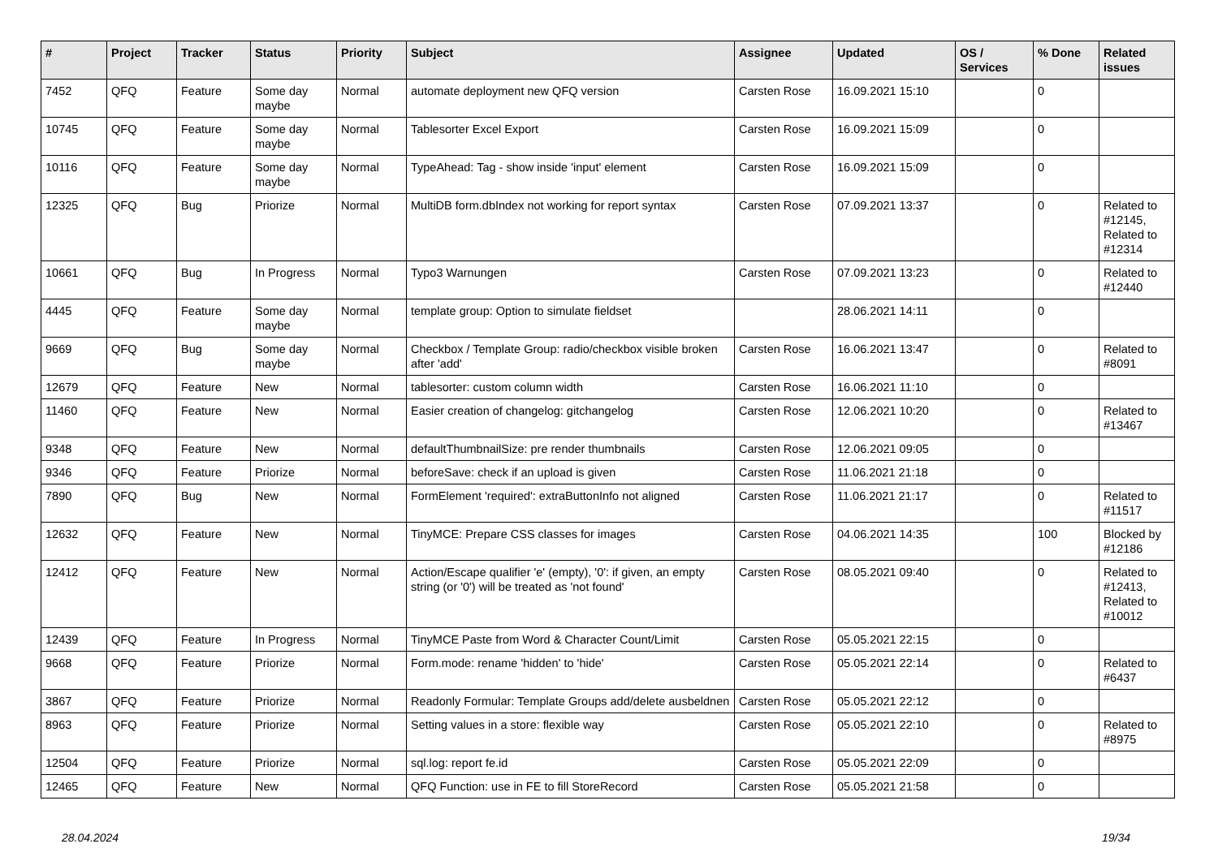| # | Project | Tracker | Status | Priority | Subject | Assignee | Updated | OS / Services | % Done | Related issues |
| --- | --- | --- | --- | --- | --- | --- | --- | --- | --- | --- |
| 7452 | QFQ | Feature | Some day maybe | Normal | automate deployment new QFQ version | Carsten Rose | 16.09.2021 15:10 | | 0 | |
| 10745 | QFQ | Feature | Some day maybe | Normal | Tablesorter Excel Export | Carsten Rose | 16.09.2021 15:09 | | 0 | |
| 10116 | QFQ | Feature | Some day maybe | Normal | TypeAhead: Tag - show inside 'input' element | Carsten Rose | 16.09.2021 15:09 | | 0 | |
| 12325 | QFQ | Bug | Priorize | Normal | MultiDB form.dbIndex not working for report syntax | Carsten Rose | 07.09.2021 13:37 | | 0 | Related to #12145, Related to #12314 |
| 10661 | QFQ | Bug | In Progress | Normal | Typo3 Warnungen | Carsten Rose | 07.09.2021 13:23 | | 0 | Related to #12440 |
| 4445 | QFQ | Feature | Some day maybe | Normal | template group: Option to simulate fieldset | | 28.06.2021 14:11 | | 0 | |
| 9669 | QFQ | Bug | Some day maybe | Normal | Checkbox / Template Group: radio/checkbox visible broken after 'add' | Carsten Rose | 16.06.2021 13:47 | | 0 | Related to #8091 |
| 12679 | QFQ | Feature | New | Normal | tablesorter: custom column width | Carsten Rose | 16.06.2021 11:10 | | 0 | |
| 11460 | QFQ | Feature | New | Normal | Easier creation of changelog: gitchangelog | Carsten Rose | 12.06.2021 10:20 | | 0 | Related to #13467 |
| 9348 | QFQ | Feature | New | Normal | defaultThumbnailSize: pre render thumbnails | Carsten Rose | 12.06.2021 09:05 | | 0 | |
| 9346 | QFQ | Feature | Priorize | Normal | beforeSave: check if an upload is given | Carsten Rose | 11.06.2021 21:18 | | 0 | |
| 7890 | QFQ | Bug | New | Normal | FormElement 'required': extraButtonInfo not aligned | Carsten Rose | 11.06.2021 21:17 | | 0 | Related to #11517 |
| 12632 | QFQ | Feature | New | Normal | TinyMCE: Prepare CSS classes for images | Carsten Rose | 04.06.2021 14:35 | | 100 | Blocked by #12186 |
| 12412 | QFQ | Feature | New | Normal | Action/Escape qualifier 'e' (empty), '0': if given, an empty string (or '0') will be treated as 'not found' | Carsten Rose | 08.05.2021 09:40 | | 0 | Related to #12413, Related to #10012 |
| 12439 | QFQ | Feature | In Progress | Normal | TinyMCE Paste from Word & Character Count/Limit | Carsten Rose | 05.05.2021 22:15 | | 0 | |
| 9668 | QFQ | Feature | Priorize | Normal | Form.mode: rename 'hidden' to 'hide' | Carsten Rose | 05.05.2021 22:14 | | 0 | Related to #6437 |
| 3867 | QFQ | Feature | Priorize | Normal | Readonly Formular: Template Groups add/delete ausbeldnen | Carsten Rose | 05.05.2021 22:12 | | 0 | |
| 8963 | QFQ | Feature | Priorize | Normal | Setting values in a store: flexible way | Carsten Rose | 05.05.2021 22:10 | | 0 | Related to #8975 |
| 12504 | QFQ | Feature | Priorize | Normal | sql.log: report fe.id | Carsten Rose | 05.05.2021 22:09 | | 0 | |
| 12465 | QFQ | Feature | New | Normal | QFQ Function: use in FE to fill StoreRecord | Carsten Rose | 05.05.2021 21:58 | | 0 | |
28.04.2024 19/34